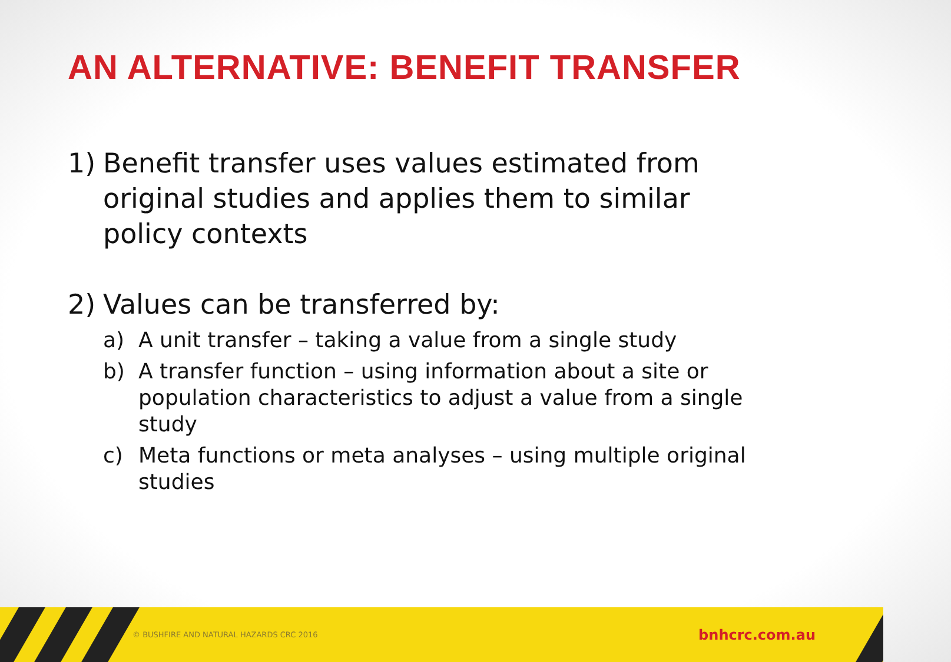AN ALTERNATIVE: BENEFIT TRANSFER
1) Benefit transfer uses values estimated from original studies and applies them to similar policy contexts
2) Values can be transferred by:
a) A unit transfer – taking a value from a single study
b) A transfer function – using information about a site or population characteristics to adjust a value from a single study
c) Meta functions or meta analyses – using multiple original studies
© BUSHFIRE AND NATURAL HAZARDS CRC 2016 bnhcrc.com.au